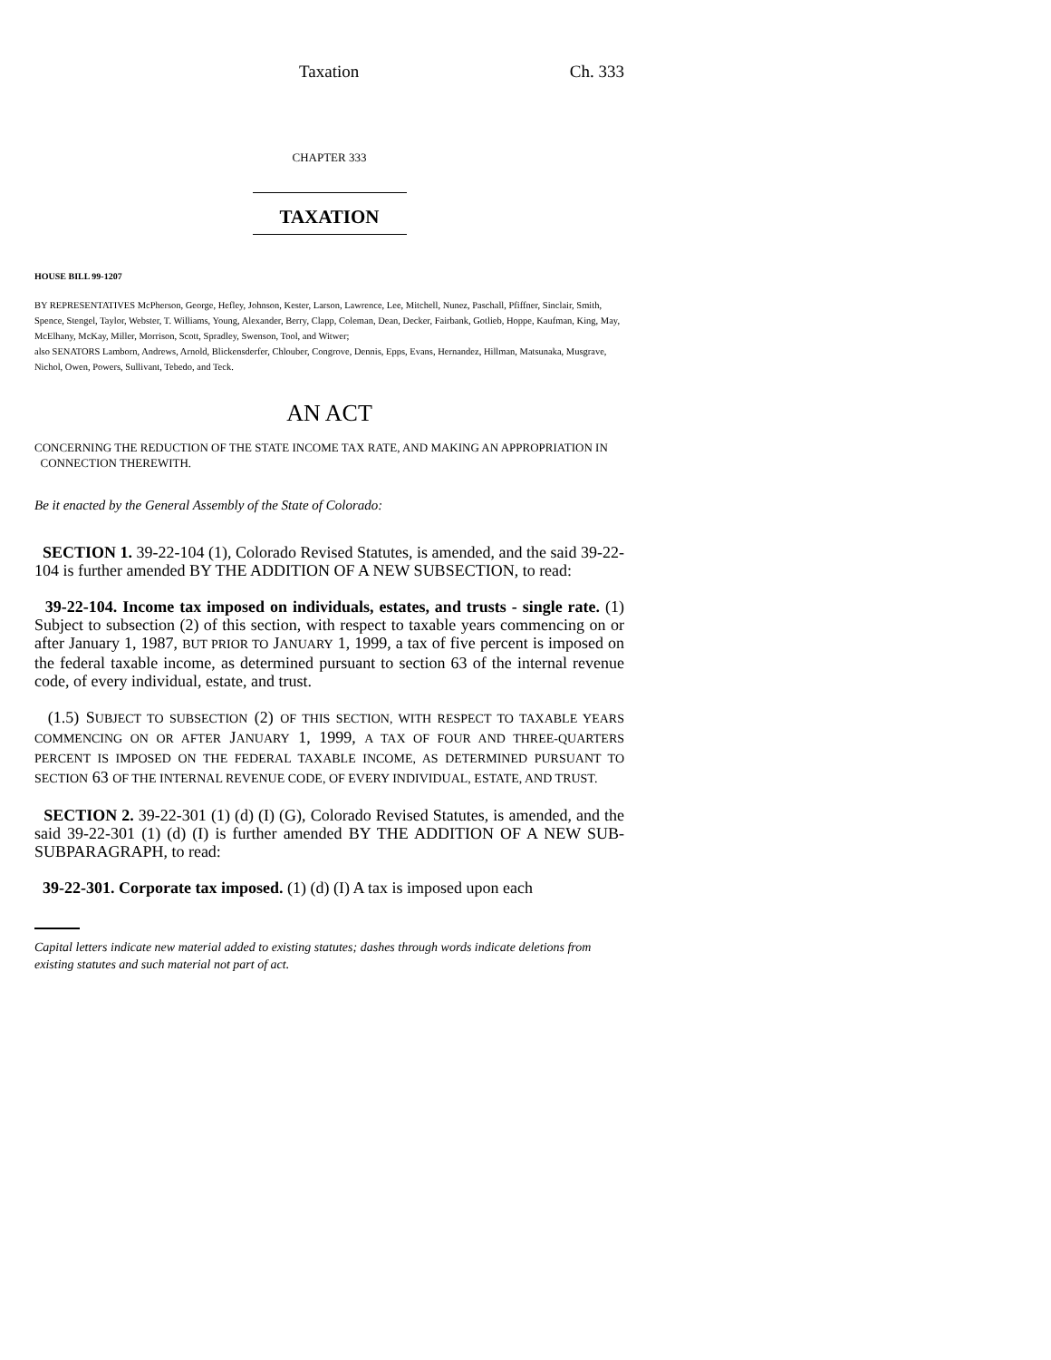Taxation Ch. 333
CHAPTER 333
TAXATION
HOUSE BILL 99-1207
BY REPRESENTATIVES McPherson, George, Hefley, Johnson, Kester, Larson, Lawrence, Lee, Mitchell, Nunez, Paschall, Pfiffner, Sinclair, Smith, Spence, Stengel, Taylor, Webster, T. Williams, Young, Alexander, Berry, Clapp, Coleman, Dean, Decker, Fairbank, Gotlieb, Hoppe, Kaufman, King, May, McElhany, McKay, Miller, Morrison, Scott, Spradley, Swenson, Tool, and Witwer;
also SENATORS Lamborn, Andrews, Arnold, Blickensderfer, Chlouber, Congrove, Dennis, Epps, Evans, Hernandez, Hillman, Matsunaka, Musgrave, Nichol, Owen, Powers, Sullivant, Tebedo, and Teck.
AN ACT
CONCERNING THE REDUCTION OF THE STATE INCOME TAX RATE, AND MAKING AN APPROPRIATION IN
CONNECTION THEREWITH.
Be it enacted by the General Assembly of the State of Colorado:
SECTION 1. 39-22-104 (1), Colorado Revised Statutes, is amended, and the said 39-22-104 is further amended BY THE ADDITION OF A NEW SUBSECTION, to read:
39-22-104. Income tax imposed on individuals, estates, and trusts - single rate. (1) Subject to subsection (2) of this section, with respect to taxable years commencing on or after January 1, 1987, BUT PRIOR TO JANUARY 1, 1999, a tax of five percent is imposed on the federal taxable income, as determined pursuant to section 63 of the internal revenue code, of every individual, estate, and trust.
(1.5) SUBJECT TO SUBSECTION (2) OF THIS SECTION, WITH RESPECT TO TAXABLE YEARS COMMENCING ON OR AFTER JANUARY 1, 1999, A TAX OF FOUR AND THREE-QUARTERS PERCENT IS IMPOSED ON THE FEDERAL TAXABLE INCOME, AS DETERMINED PURSUANT TO SECTION 63 OF THE INTERNAL REVENUE CODE, OF EVERY INDIVIDUAL, ESTATE, AND TRUST.
SECTION 2. 39-22-301 (1) (d) (I) (G), Colorado Revised Statutes, is amended, and the said 39-22-301 (1) (d) (I) is further amended BY THE ADDITION OF A NEW SUB-SUBPARAGRAPH, to read:
39-22-301. Corporate tax imposed. (1) (d) (I) A tax is imposed upon each
Capital letters indicate new material added to existing statutes; dashes through words indicate deletions from existing statutes and such material not part of act.